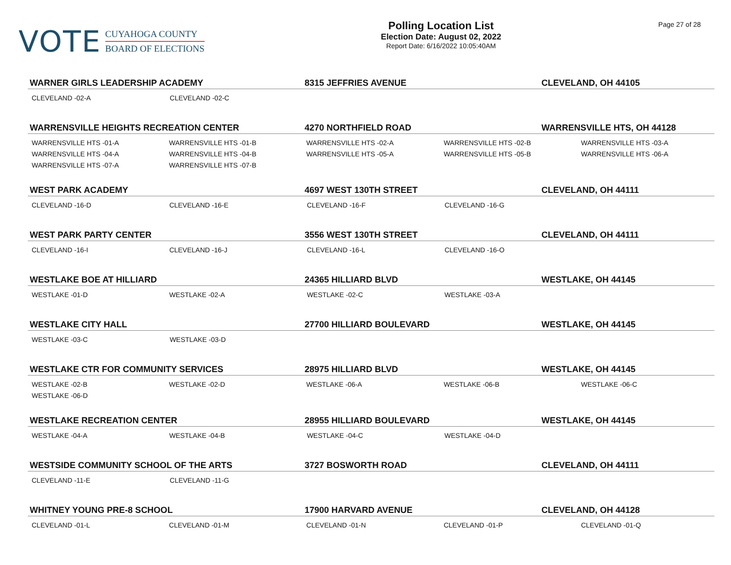VOTE
CUYAHOGA COUNTY
BOARD OF ELECTIONS
Polling Location List
Election Date: August 02, 2022
Report Date: 6/16/2022 10:05:40AM
Page 27 of 28
WARNER GIRLS LEADERSHIP ACADEMY 8315 JEFFRIES AVENUE CLEVELAND, OH 44105
| CLEVELAND -02-A | CLEVELAND -02-C | | | |
WARRENSVILLE HEIGHTS RECREATION CENTER 4270 NORTHFIELD ROAD WARRENSVILLE HTS, OH 44128
| WARRENSVILLE HTS -01-A | WARRENSVILLE HTS -01-B | WARRENSVILLE HTS -02-A | WARRENSVILLE HTS -02-B | WARRENSVILLE HTS -03-A |
| WARRENSVILLE HTS -04-A | WARRENSVILLE HTS -04-B | WARRENSVILLE HTS -05-A | WARRENSVILLE HTS -05-B | WARRENSVILLE HTS -06-A |
| WARRENSVILLE HTS -07-A | WARRENSVILLE HTS -07-B | | | |
WEST PARK ACADEMY 4697 WEST 130TH STREET CLEVELAND, OH 44111
| CLEVELAND -16-D | CLEVELAND -16-E | CLEVELAND -16-F | CLEVELAND -16-G | |
WEST PARK PARTY CENTER 3556 WEST 130TH STREET CLEVELAND, OH 44111
| CLEVELAND -16-I | CLEVELAND -16-J | CLEVELAND -16-L | CLEVELAND -16-O | |
WESTLAKE BOE AT HILLIARD 24365 HILLIARD BLVD WESTLAKE, OH 44145
| WESTLAKE -01-D | WESTLAKE -02-A | WESTLAKE -02-C | WESTLAKE -03-A | |
WESTLAKE CITY HALL 27700 HILLIARD BOULEVARD WESTLAKE, OH 44145
| WESTLAKE -03-C | WESTLAKE -03-D | | | |
WESTLAKE CTR FOR COMMUNITY SERVICES 28975 HILLIARD BLVD WESTLAKE, OH 44145
| WESTLAKE -02-B | WESTLAKE -02-D | WESTLAKE -06-A | WESTLAKE -06-B | WESTLAKE -06-C |
| WESTLAKE -06-D | | | | |
WESTLAKE RECREATION CENTER 28955 HILLIARD BOULEVARD WESTLAKE, OH 44145
| WESTLAKE -04-A | WESTLAKE -04-B | WESTLAKE -04-C | WESTLAKE -04-D | |
WESTSIDE COMMUNITY SCHOOL OF THE ARTS 3727 BOSWORTH ROAD CLEVELAND, OH 44111
| CLEVELAND -11-E | CLEVELAND -11-G | | | |
WHITNEY YOUNG PRE-8 SCHOOL 17900 HARVARD AVENUE CLEVELAND, OH 44128
| CLEVELAND -01-L | CLEVELAND -01-M | CLEVELAND -01-N | CLEVELAND -01-P | CLEVELAND -01-Q |